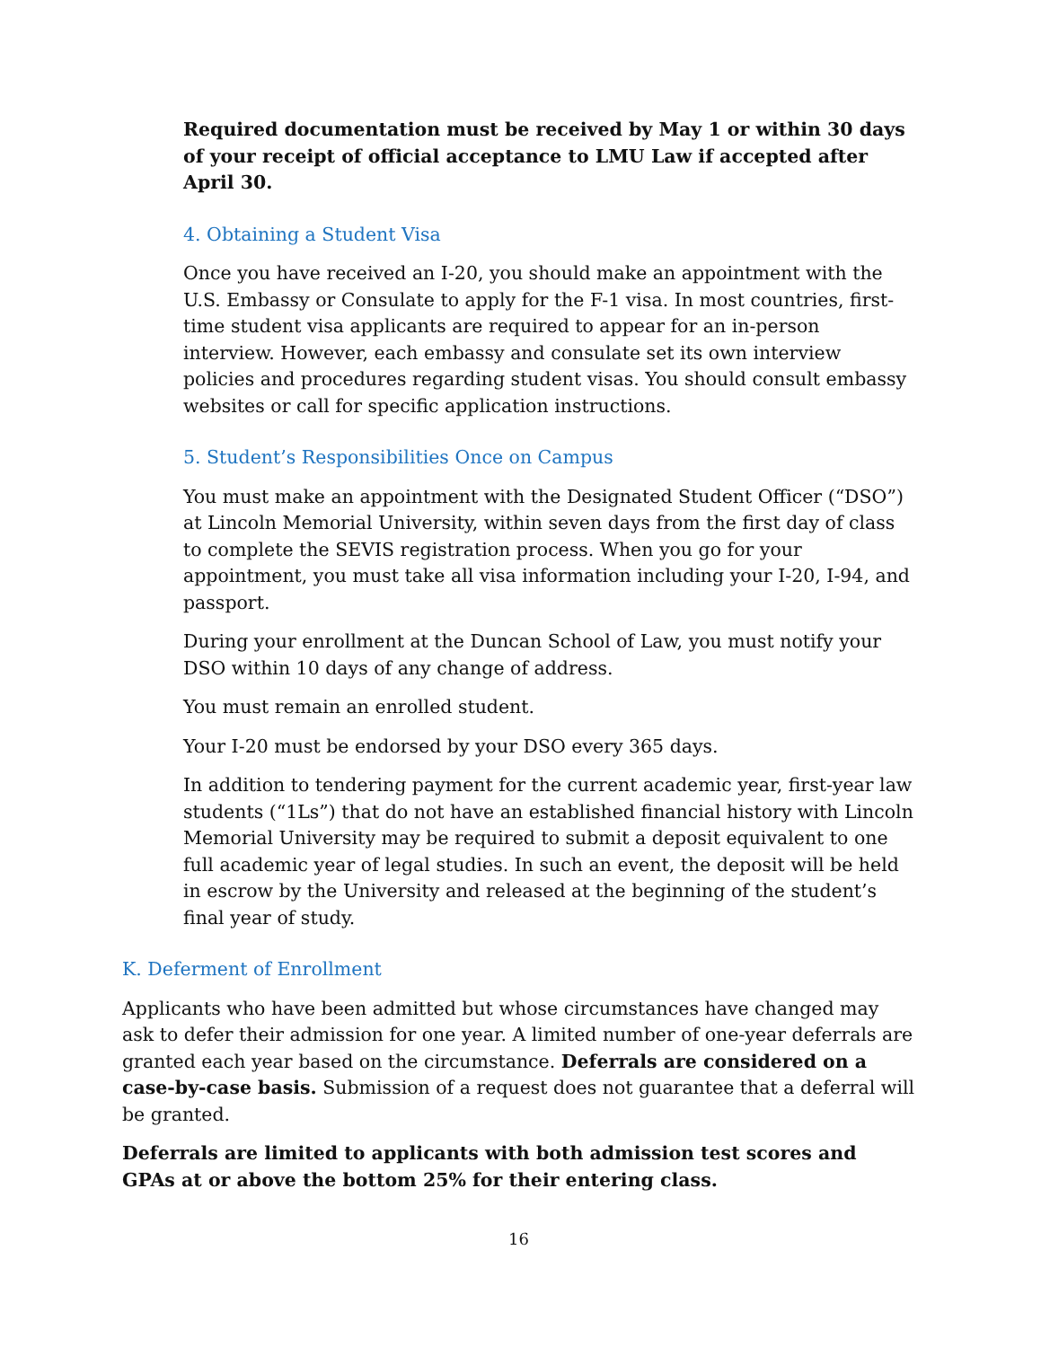Required documentation must be received by May 1 or within 30 days of your receipt of official acceptance to LMU Law if accepted after April 30.
4. Obtaining a Student Visa
Once you have received an I-20, you should make an appointment with the U.S. Embassy or Consulate to apply for the F-1 visa. In most countries, first-time student visa applicants are required to appear for an in-person interview. However, each embassy and consulate set its own interview policies and procedures regarding student visas. You should consult embassy websites or call for specific application instructions.
5. Student’s Responsibilities Once on Campus
You must make an appointment with the Designated Student Officer (“DSO”) at Lincoln Memorial University, within seven days from the first day of class to complete the SEVIS registration process. When you go for your appointment, you must take all visa information including your I-20, I-94, and passport.
During your enrollment at the Duncan School of Law, you must notify your DSO within 10 days of any change of address.
You must remain an enrolled student.
Your I-20 must be endorsed by your DSO every 365 days.
In addition to tendering payment for the current academic year, first-year law students (“1Ls”) that do not have an established financial history with Lincoln Memorial University may be required to submit a deposit equivalent to one full academic year of legal studies. In such an event, the deposit will be held in escrow by the University and released at the beginning of the student’s final year of study.
K. Deferment of Enrollment
Applicants who have been admitted but whose circumstances have changed may ask to defer their admission for one year. A limited number of one-year deferrals are granted each year based on the circumstance. Deferrals are considered on a case-by-case basis. Submission of a request does not guarantee that a deferral will be granted.
Deferrals are limited to applicants with both admission test scores and GPAs at or above the bottom 25% for their entering class.
16